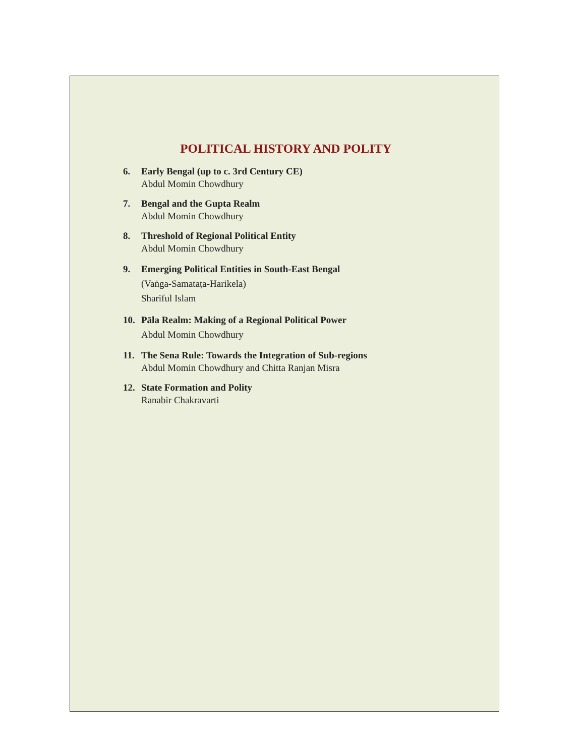POLITICAL HISTORY AND POLITY
6. Early Bengal (up to c. 3rd Century CE)
Abdul Momin Chowdhury
7. Bengal and the Gupta Realm
Abdul Momin Chowdhury
8. Threshold of Regional Political Entity
Abdul Momin Chowdhury
9. Emerging Political Entities in South-East Bengal
(Vaṅga-Samataṭa-Harikela)
Shariful Islam
10. Pāla Realm: Making of a Regional Political Power
Abdul Momin Chowdhury
11. The Sena Rule: Towards the Integration of Sub-regions
Abdul Momin Chowdhury and Chitta Ranjan Misra
12. State Formation and Polity
Ranabir Chakravarti